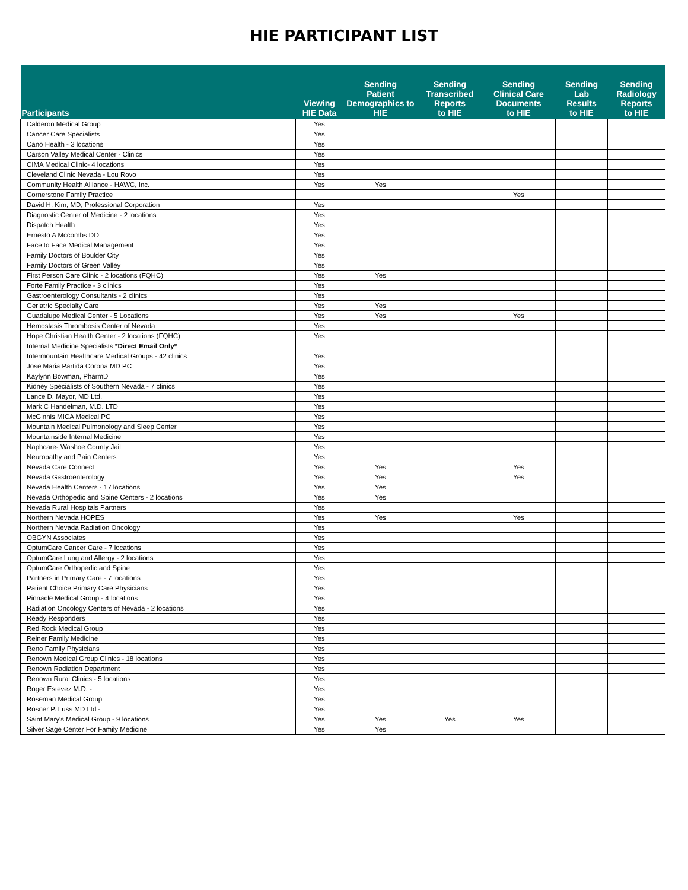HIE PARTICIPANT LIST
| Participants | Viewing HIE Data | Sending Patient Demographics to HIE | Sending Transcribed Reports to HIE | Sending Clinical Care Documents to HIE | Sending Lab Results to HIE | Sending Radiology Reports to HIE |
| --- | --- | --- | --- | --- | --- | --- |
| Calderon Medical Group | Yes | | | | | |
| Cancer Care Specialists | Yes | | | | | |
| Cano Health - 3 locations | Yes | | | | | |
| Carson Valley Medical Center - Clinics | Yes | | | | | |
| CIMA Medical Clinic- 4 locations | Yes | | | | | |
| Cleveland Clinic Nevada - Lou Rovo | Yes | | | | | |
| Community Health Alliance - HAWC, Inc. | Yes | Yes | | | | |
| Cornerstone Family Practice | | | | Yes | | |
| David H. Kim, MD, Professional Corporation | Yes | | | | | |
| Diagnostic Center of Medicine - 2 locations | Yes | | | | | |
| Dispatch Health | Yes | | | | | |
| Ernesto A Mccombs DO | Yes | | | | | |
| Face to Face Medical Management | Yes | | | | | |
| Family Doctors of Boulder City | Yes | | | | | |
| Family Doctors of Green Valley | Yes | | | | | |
| First Person Care Clinic - 2 locations (FQHC) | Yes | Yes | | | | |
| Forte Family Practice - 3 clinics | Yes | | | | | |
| Gastroenterology Consultants - 2 clinics | Yes | | | | | |
| Geriatric Specialty Care | Yes | Yes | | | | |
| Guadalupe Medical Center - 5 Locations | Yes | Yes | | Yes | | |
| Hemostasis Thrombosis Center of Nevada | Yes | | | | | |
| Hope Christian Health Center - 2 locations (FQHC) | Yes | | | | | |
| Internal Medicine Specialists *Direct Email Only* | | | | | | |
| Intermountain Healthcare Medical Groups - 42 clinics | Yes | | | | | |
| Jose Maria Partida Corona MD PC | Yes | | | | | |
| Kaylynn Bowman, PharmD | Yes | | | | | |
| Kidney Specialists of Southern Nevada - 7 clinics | Yes | | | | | |
| Lance D. Mayor, MD Ltd. | Yes | | | | | |
| Mark C Handelman, M.D. LTD | Yes | | | | | |
| McGinnis MICA Medical PC | Yes | | | | | |
| Mountain Medical Pulmonology and Sleep Center | Yes | | | | | |
| Mountainside Internal Medicine | Yes | | | | | |
| Naphcare- Washoe County Jail | Yes | | | | | |
| Neuropathy and Pain Centers | Yes | | | | | |
| Nevada Care Connect | Yes | Yes | | Yes | | |
| Nevada Gastroenterology | Yes | Yes | | Yes | | |
| Nevada Health Centers - 17 locations | Yes | Yes | | | | |
| Nevada Orthopedic and Spine Centers - 2 locations | Yes | Yes | | | | |
| Nevada Rural Hospitals Partners | Yes | | | | | |
| Northern Nevada HOPES | Yes | Yes | | Yes | | |
| Northern Nevada Radiation Oncology | Yes | | | | | |
| OBGYN Associates | Yes | | | | | |
| OptumCare Cancer Care - 7 locations | Yes | | | | | |
| OptumCare Lung and Allergy - 2 locations | Yes | | | | | |
| OptumCare Orthopedic and Spine | Yes | | | | | |
| Partners in Primary Care - 7 locations | Yes | | | | | |
| Patient Choice Primary Care Physicians | Yes | | | | | |
| Pinnacle Medical Group - 4 locations | Yes | | | | | |
| Radiation Oncology Centers of Nevada - 2 locations | Yes | | | | | |
| Ready Responders | Yes | | | | | |
| Red Rock Medical Group | Yes | | | | | |
| Reiner Family Medicine | Yes | | | | | |
| Reno Family Physicians | Yes | | | | | |
| Renown Medical Group Clinics - 18 locations | Yes | | | | | |
| Renown Radiation Department | Yes | | | | | |
| Renown Rural Clinics - 5 locations | Yes | | | | | |
| Roger Estevez M.D. - | Yes | | | | | |
| Roseman Medical Group | Yes | | | | | |
| Rosner P. Luss MD Ltd - | Yes | | | | | |
| Saint Mary's Medical Group - 9 locations | Yes | Yes | Yes | Yes | | |
| Silver Sage Center For Family Medicine | Yes | Yes | | | | |